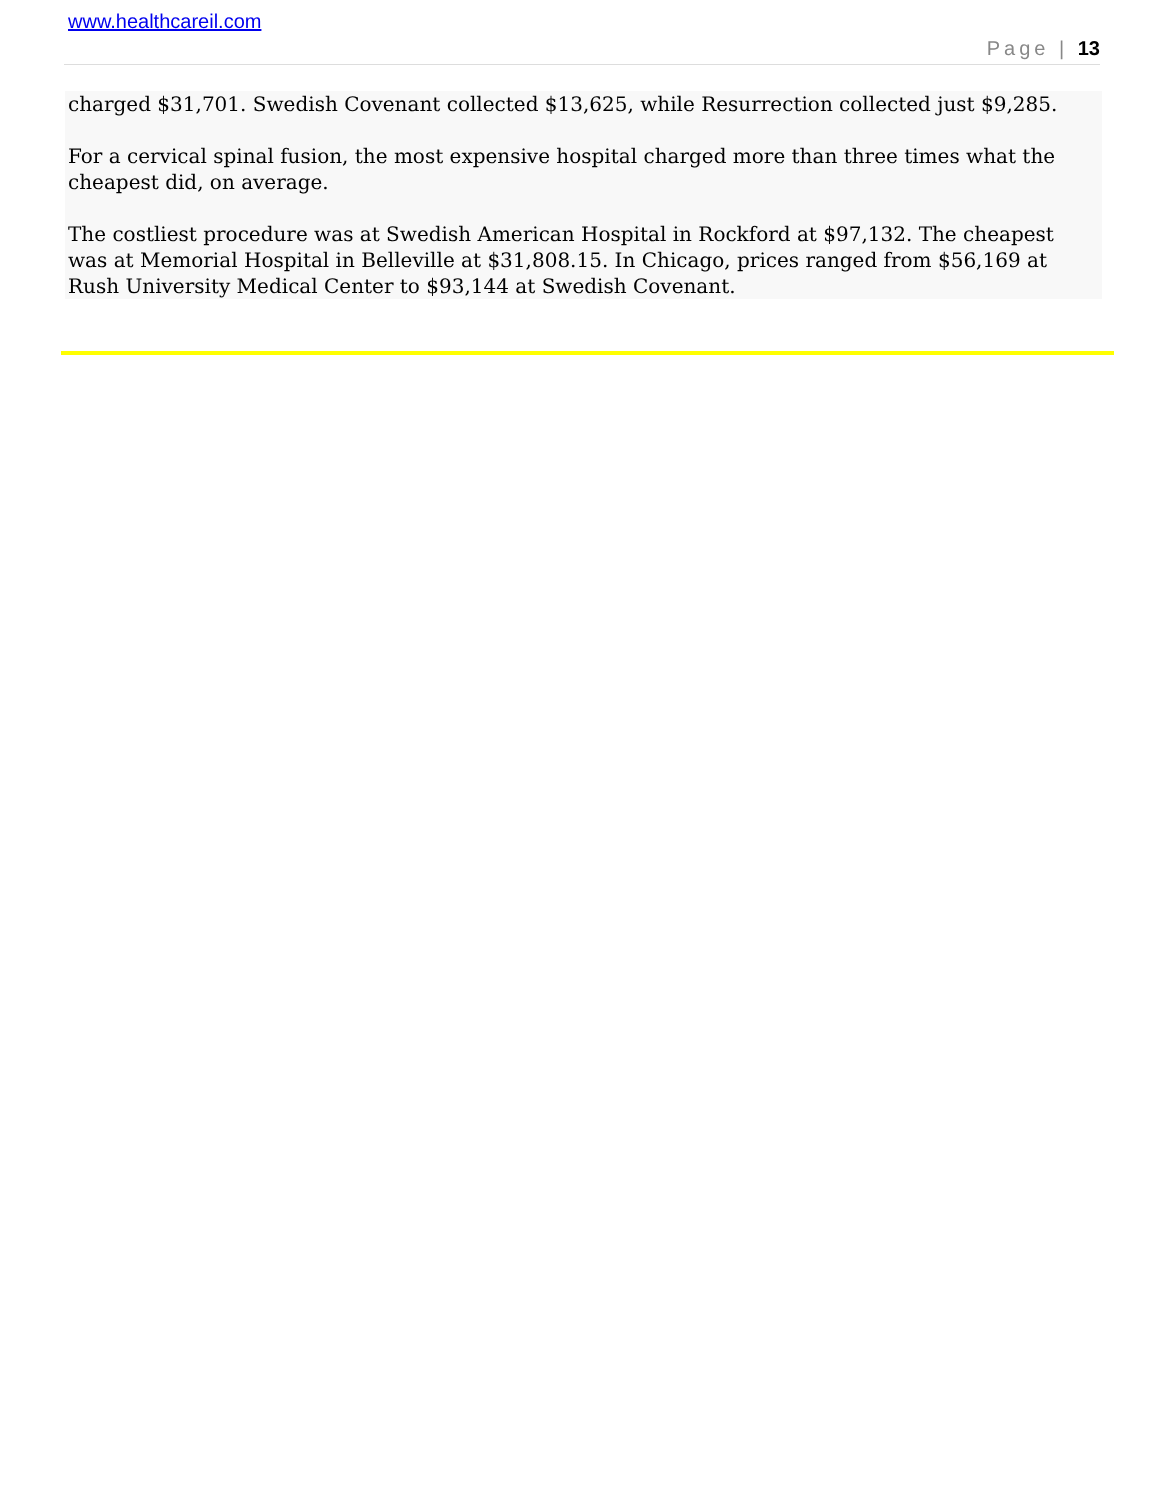www.healthcareil.com
Page | 13
charged $31,701. Swedish Covenant collected $13,625, while Resurrection collected just $9,285.
For a cervical spinal fusion, the most expensive hospital charged more than three times what the cheapest did, on average.
The costliest procedure was at Swedish American Hospital in Rockford at $97,132. The cheapest was at Memorial Hospital in Belleville at $31,808.15. In Chicago, prices ranged from $56,169 at Rush University Medical Center to $93,144 at Swedish Covenant.